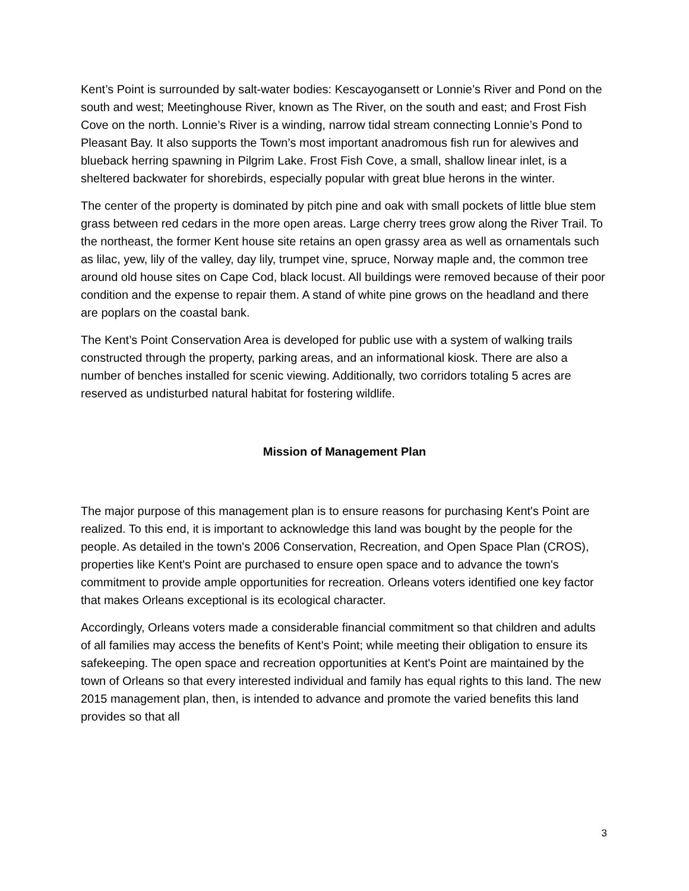Kent’s Point is surrounded by salt-water bodies: Kescayogansett or Lonnie’s River and Pond on the south and west; Meetinghouse River, known as The River, on the south and east; and Frost Fish Cove on the north. Lonnie’s River is a winding, narrow tidal stream connecting Lonnie’s Pond to Pleasant Bay. It also supports the Town’s most important anadromous fish run for alewives and blueback herring spawning in Pilgrim Lake. Frost Fish Cove, a small, shallow linear inlet, is a sheltered backwater for shorebirds, especially popular with great blue herons in the winter.
The center of the property is dominated by pitch pine and oak with small pockets of little blue stem grass between red cedars in the more open areas. Large cherry trees grow along the River Trail. To the northeast, the former Kent house site retains an open grassy area as well as ornamentals such as lilac, yew, lily of the valley, day lily, trumpet vine, spruce, Norway maple and, the common tree around old house sites on Cape Cod, black locust. All buildings were removed because of their poor condition and the expense to repair them. A stand of white pine grows on the headland and there are poplars on the coastal bank.
The Kent’s Point Conservation Area is developed for public use with a system of walking trails constructed through the property, parking areas, and an informational kiosk. There are also a number of benches installed for scenic viewing. Additionally, two corridors totaling 5 acres are reserved as undisturbed natural habitat for fostering wildlife.
Mission of Management Plan
The major purpose of this management plan is to ensure reasons for purchasing Kent's Point are realized. To this end, it is important to acknowledge this land was bought by the people for the people. As detailed in the town's 2006 Conservation, Recreation, and Open Space Plan (CROS), properties like Kent's Point are purchased to ensure open space and to advance the town's commitment to provide ample opportunities for recreation. Orleans voters identified one key factor that makes Orleans exceptional is its ecological character.
Accordingly, Orleans voters made a considerable financial commitment so that children and adults of all families may access the benefits of Kent's Point; while meeting their obligation to ensure its safekeeping. The open space and recreation opportunities at Kent's Point are maintained by the town of Orleans so that every interested individual and family has equal rights to this land. The new 2015 management plan, then, is intended to advance and promote the varied benefits this land provides so that all
3